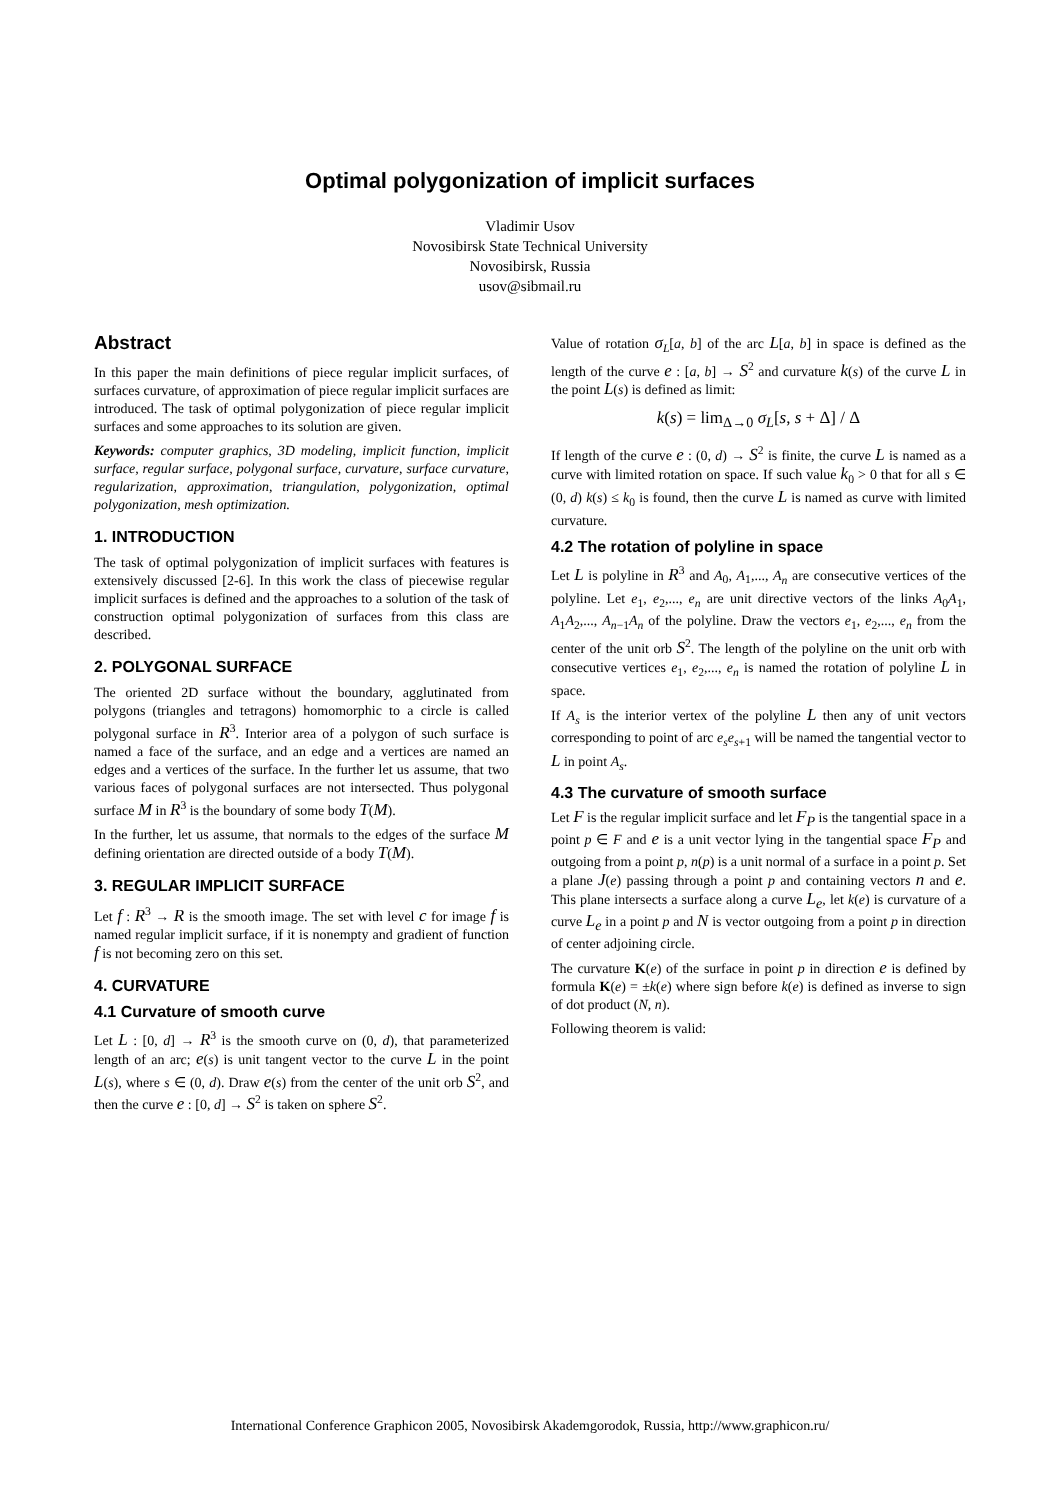Optimal polygonization of implicit surfaces
Vladimir Usov
Novosibirsk State Technical University
Novosibirsk, Russia
usov@sibmail.ru
Abstract
In this paper the main definitions of piece regular implicit surfaces, of surfaces curvature, of approximation of piece regular implicit surfaces are introduced. The task of optimal polygonization of piece regular implicit surfaces and some approaches to its solution are given.
Keywords: computer graphics, 3D modeling, implicit function, implicit surface, regular surface, polygonal surface, curvature, surface curvature, regularization, approximation, triangulation, polygonization, optimal polygonization, mesh optimization.
1. INTRODUCTION
The task of optimal polygonization of implicit surfaces with features is extensively discussed [2-6]. In this work the class of piecewise regular implicit surfaces is defined and the approaches to a solution of the task of construction optimal polygonization of surfaces from this class are described.
2. POLYGONAL SURFACE
The oriented 2D surface without the boundary, agglutinated from polygons (triangles and tetragons) homomorphic to a circle is called polygonal surface in R<sup>3</sup>. Interior area of a polygon of such surface is named a face of the surface, and an edge and a vertices are named an edges and a vertices of the surface. In the further let us assume, that two various faces of polygonal surfaces are not intersected. Thus polygonal surface M in R<sup>3</sup> is the boundary of some body T(M).
In the further, let us assume, that normals to the edges of the surface M defining orientation are directed outside of a body T(M).
3. REGULAR IMPLICIT SURFACE
Let f : R<sup>3</sup> → R is the smooth image. The set with level c for image f is named regular implicit surface, if it is nonempty and gradient of function f is not becoming zero on this set.
4. CURVATURE
4.1 Curvature of smooth curve
Let L : [0, d] → R<sup>3</sup> is the smooth curve on (0, d), that parameterized length of an arc; e(s) is unit tangent vector to the curve L in the point L(s), where s ∈ (0, d). Draw e(s) from the center of the unit orb S<sup>2</sup>, and then the curve e : [0, d] → S<sup>2</sup> is taken on sphere S<sup>2</sup>.
Value of rotation σ<sub>L</sub>[a, b] of the arc L[a, b] in space is defined as the length of the curve e : [a, b] → S<sup>2</sup> and curvature k(s) of the curve L in the point L(s) is defined as limit:
k(s) = lim<sub>Δ→0</sub> σ<sub>L</sub>[s, s + Δ] / Δ
If length of the curve e : (0, d) → S<sup>2</sup> is finite, the curve L is named as a curve with limited rotation on space. If such value k<sub>0</sub> > 0 that for all s ∈ (0, d) k(s) ≤ k<sub>0</sub> is found, then the curve L is named as curve with limited curvature.
4.2 The rotation of polyline in space
Let L is polyline in R<sup>3</sup> and A<sub>0</sub>, A<sub>1</sub>,..., A<sub>n</sub> are consecutive vertices of the polyline. Let e<sub>1</sub>, e<sub>2</sub>,..., e<sub>n</sub> are unit directive vectors of the links A<sub>0</sub>A<sub>1</sub>, A<sub>1</sub>A<sub>2</sub>,..., A<sub>n−1</sub>A<sub>n</sub> of the polyline. Draw the vectors e<sub>1</sub>, e<sub>2</sub>,..., e<sub>n</sub> from the center of the unit orb S<sup>2</sup>. The length of the polyline on the unit orb with consecutive vertices e<sub>1</sub>, e<sub>2</sub>,..., e<sub>n</sub> is named the rotation of polyline L in space.
If A<sub>s</sub> is the interior vertex of the polyline L then any of unit vectors corresponding to point of arc e<sub>s</sub>e<sub>s+1</sub> will be named the tangential vector to L in point A<sub>s</sub>.
4.3 The curvature of smooth surface
Let F is the regular implicit surface and let F<sub>P</sub> is the tangential space in a point p ∈ F and e is a unit vector lying in the tangential space F<sub>P</sub> and outgoing from a point p, n(p) is a unit normal of a surface in a point p. Set a plane J(e) passing through a point p and containing vectors n and e. This plane intersects a surface along a curve L<sub>e</sub>, let k(e) is curvature of a curve L<sub>e</sub> in a point p and N is vector outgoing from a point p in direction of center adjoining circle.
The curvature K(e) of the surface in point p in direction e is defined by formula K(e) = ±k(e) where sign before k(e) is defined as inverse to sign of dot product (N, n).
Following theorem is valid:
International Conference Graphicon 2005, Novosibirsk Akademgorodok, Russia, http://www.graphicon.ru/